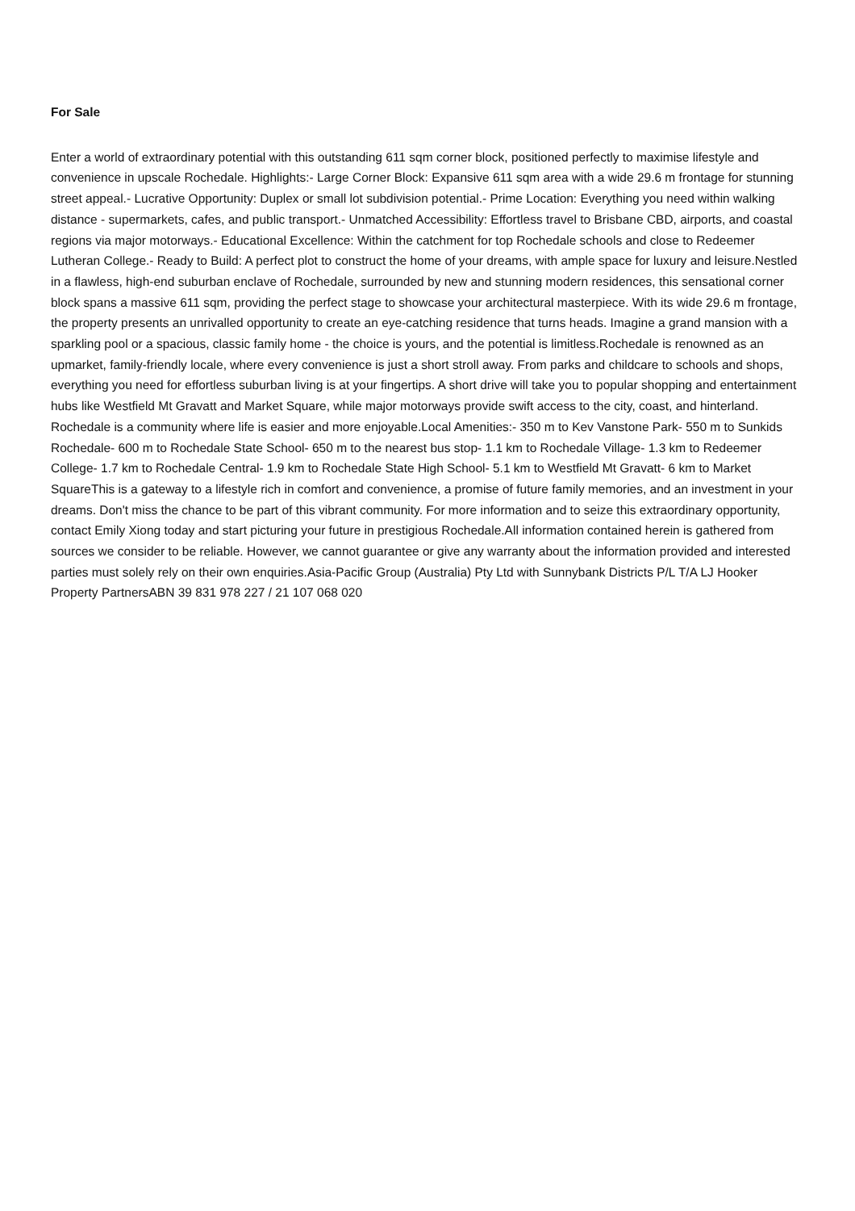For Sale
Enter a world of extraordinary potential with this outstanding 611 sqm corner block, positioned perfectly to maximise lifestyle and convenience in upscale Rochedale. Highlights:- Large Corner Block: Expansive 611 sqm area with a wide 29.6 m frontage for stunning street appeal.- Lucrative Opportunity: Duplex or small lot subdivision potential.- Prime Location: Everything you need within walking distance - supermarkets, cafes, and public transport.- Unmatched Accessibility: Effortless travel to Brisbane CBD, airports, and coastal regions via major motorways.- Educational Excellence: Within the catchment for top Rochedale schools and close to Redeemer Lutheran College.- Ready to Build: A perfect plot to construct the home of your dreams, with ample space for luxury and leisure.Nestled in a flawless, high-end suburban enclave of Rochedale, surrounded by new and stunning modern residences, this sensational corner block spans a massive 611 sqm, providing the perfect stage to showcase your architectural masterpiece. With its wide 29.6 m frontage, the property presents an unrivalled opportunity to create an eye-catching residence that turns heads. Imagine a grand mansion with a sparkling pool or a spacious, classic family home - the choice is yours, and the potential is limitless.Rochedale is renowned as an upmarket, family-friendly locale, where every convenience is just a short stroll away. From parks and childcare to schools and shops, everything you need for effortless suburban living is at your fingertips. A short drive will take you to popular shopping and entertainment hubs like Westfield Mt Gravatt and Market Square, while major motorways provide swift access to the city, coast, and hinterland. Rochedale is a community where life is easier and more enjoyable.Local Amenities:- 350 m to Kev Vanstone Park- 550 m to Sunkids Rochedale- 600 m to Rochedale State School- 650 m to the nearest bus stop- 1.1 km to Rochedale Village- 1.3 km to Redeemer College- 1.7 km to Rochedale Central- 1.9 km to Rochedale State High School- 5.1 km to Westfield Mt Gravatt- 6 km to Market SquareThis is a gateway to a lifestyle rich in comfort and convenience, a promise of future family memories, and an investment in your dreams. Don't miss the chance to be part of this vibrant community. For more information and to seize this extraordinary opportunity, contact Emily Xiong today and start picturing your future in prestigious Rochedale.All information contained herein is gathered from sources we consider to be reliable. However, we cannot guarantee or give any warranty about the information provided and interested parties must solely rely on their own enquiries.Asia-Pacific Group (Australia) Pty Ltd with Sunnybank Districts P/L T/A LJ Hooker Property PartnersABN 39 831 978 227 / 21 107 068 020